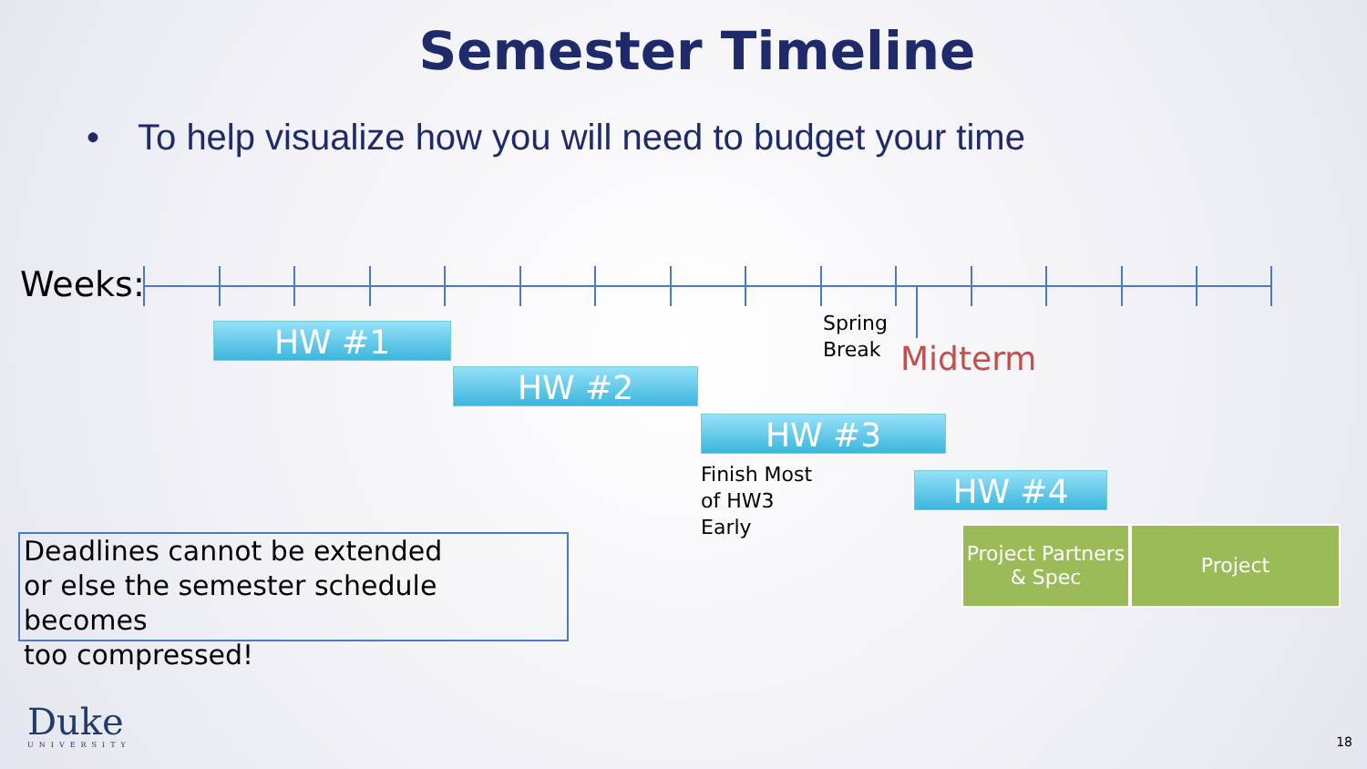Semester Timeline
• To help visualize how you will need to budget your time
Weeks:
HW #1
HW #2
Spring
Break
Midterm
HW #3
Finish Most
of HW3
Early
HW #4
Project Partners
& Spec
Project
Deadlines cannot be extended
or else the semester schedule becomes
too compressed!
Duke
UNIVERSITY
18